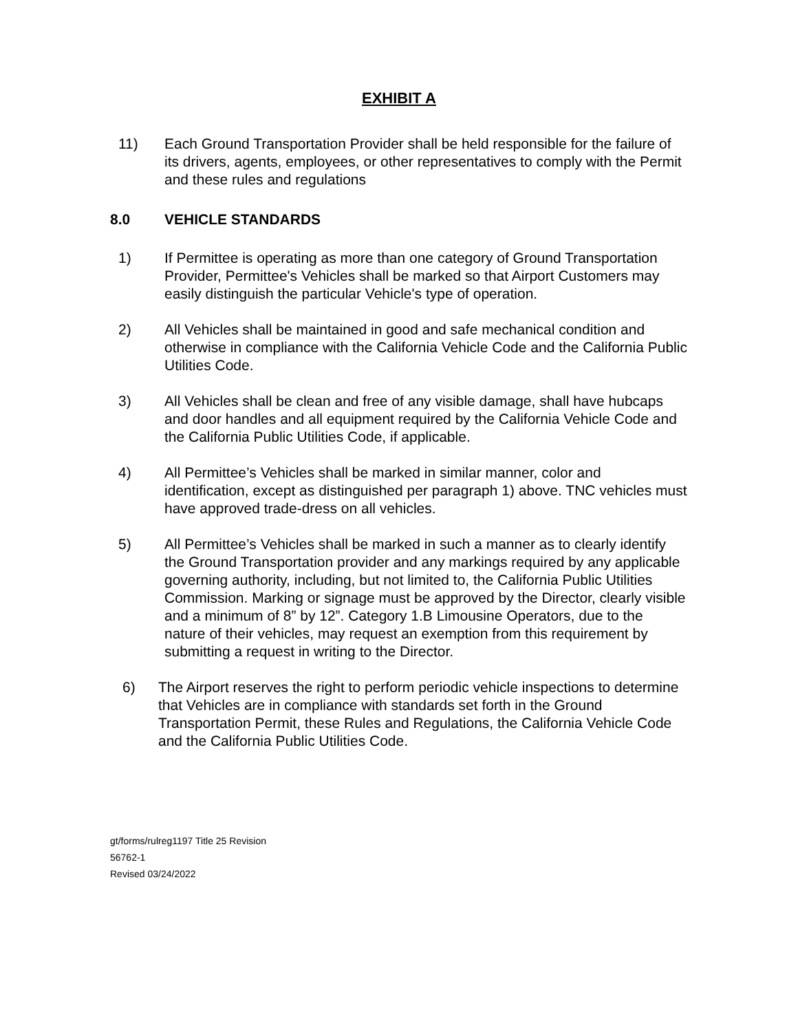EXHIBIT A
11) Each Ground Transportation Provider shall be held responsible for the failure of its drivers, agents, employees, or other representatives to comply with the Permit and these rules and regulations
8.0 VEHICLE STANDARDS
1) If Permittee is operating as more than one category of Ground Transportation Provider, Permittee's Vehicles shall be marked so that Airport Customers may easily distinguish the particular Vehicle's type of operation.
2) All Vehicles shall be maintained in good and safe mechanical condition and otherwise in compliance with the California Vehicle Code and the California Public Utilities Code.
3) All Vehicles shall be clean and free of any visible damage, shall have hubcaps and door handles and all equipment required by the California Vehicle Code and the California Public Utilities Code, if applicable.
4) All Permittee’s Vehicles shall be marked in similar manner, color and identification, except as distinguished per paragraph 1) above. TNC vehicles must have approved trade-dress on all vehicles.
5) All Permittee’s Vehicles shall be marked in such a manner as to clearly identify the Ground Transportation provider and any markings required by any applicable governing authority, including, but not limited to, the California Public Utilities Commission. Marking or signage must be approved by the Director, clearly visible and a minimum of 8” by 12”. Category 1.B Limousine Operators, due to the nature of their vehicles, may request an exemption from this requirement by submitting a request in writing to the Director.
6) The Airport reserves the right to perform periodic vehicle inspections to determine that Vehicles are in compliance with standards set forth in the Ground Transportation Permit, these Rules and Regulations, the California Vehicle Code and the California Public Utilities Code.
gt/forms/rulreg1197 Title 25 Revision
56762-1
Revised 03/24/2022